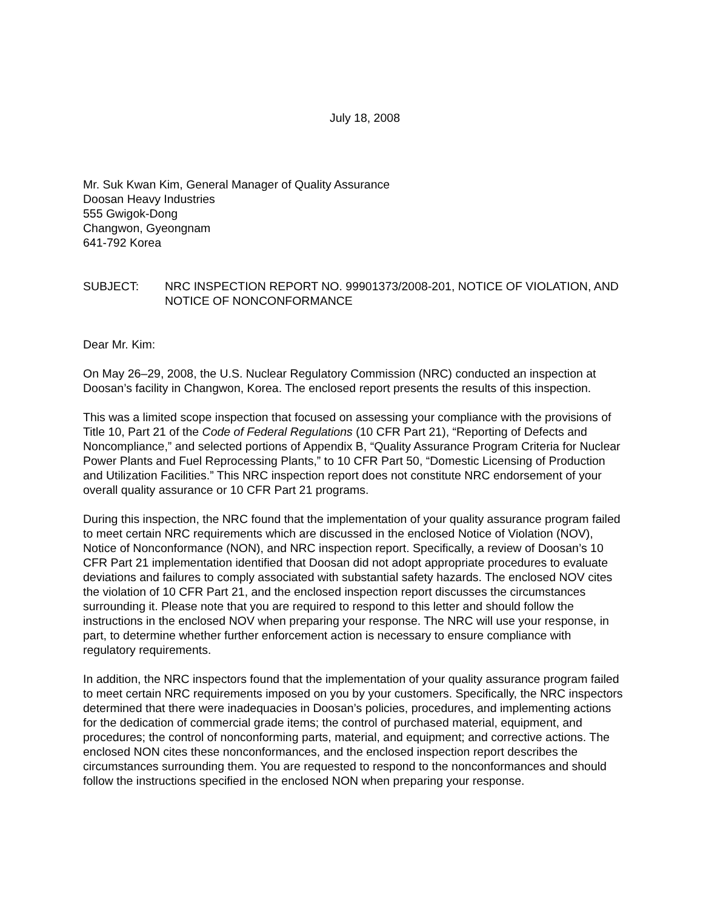July 18, 2008
Mr. Suk Kwan Kim, General Manager of Quality Assurance
Doosan Heavy Industries
555 Gwigok-Dong
Changwon, Gyeongnam
641-792 Korea
SUBJECT: NRC INSPECTION REPORT NO. 99901373/2008-201, NOTICE OF VIOLATION, AND NOTICE OF NONCONFORMANCE
Dear Mr. Kim:
On May 26–29, 2008, the U.S. Nuclear Regulatory Commission (NRC) conducted an inspection at Doosan’s facility in Changwon, Korea. The enclosed report presents the results of this inspection.
This was a limited scope inspection that focused on assessing your compliance with the provisions of Title 10, Part 21 of the Code of Federal Regulations (10 CFR Part 21), “Reporting of Defects and Noncompliance,” and selected portions of Appendix B, “Quality Assurance Program Criteria for Nuclear Power Plants and Fuel Reprocessing Plants,” to 10 CFR Part 50, “Domestic Licensing of Production and Utilization Facilities.” This NRC inspection report does not constitute NRC endorsement of your overall quality assurance or 10 CFR Part 21 programs.
During this inspection, the NRC found that the implementation of your quality assurance program failed to meet certain NRC requirements which are discussed in the enclosed Notice of Violation (NOV), Notice of Nonconformance (NON), and NRC inspection report. Specifically, a review of Doosan’s 10 CFR Part 21 implementation identified that Doosan did not adopt appropriate procedures to evaluate deviations and failures to comply associated with substantial safety hazards. The enclosed NOV cites the violation of 10 CFR Part 21, and the enclosed inspection report discusses the circumstances surrounding it. Please note that you are required to respond to this letter and should follow the instructions in the enclosed NOV when preparing your response. The NRC will use your response, in part, to determine whether further enforcement action is necessary to ensure compliance with regulatory requirements.
In addition, the NRC inspectors found that the implementation of your quality assurance program failed to meet certain NRC requirements imposed on you by your customers. Specifically, the NRC inspectors determined that there were inadequacies in Doosan’s policies, procedures, and implementing actions for the dedication of commercial grade items; the control of purchased material, equipment, and procedures; the control of nonconforming parts, material, and equipment; and corrective actions. The enclosed NON cites these nonconformances, and the enclosed inspection report describes the circumstances surrounding them. You are requested to respond to the nonconformances and should follow the instructions specified in the enclosed NON when preparing your response.